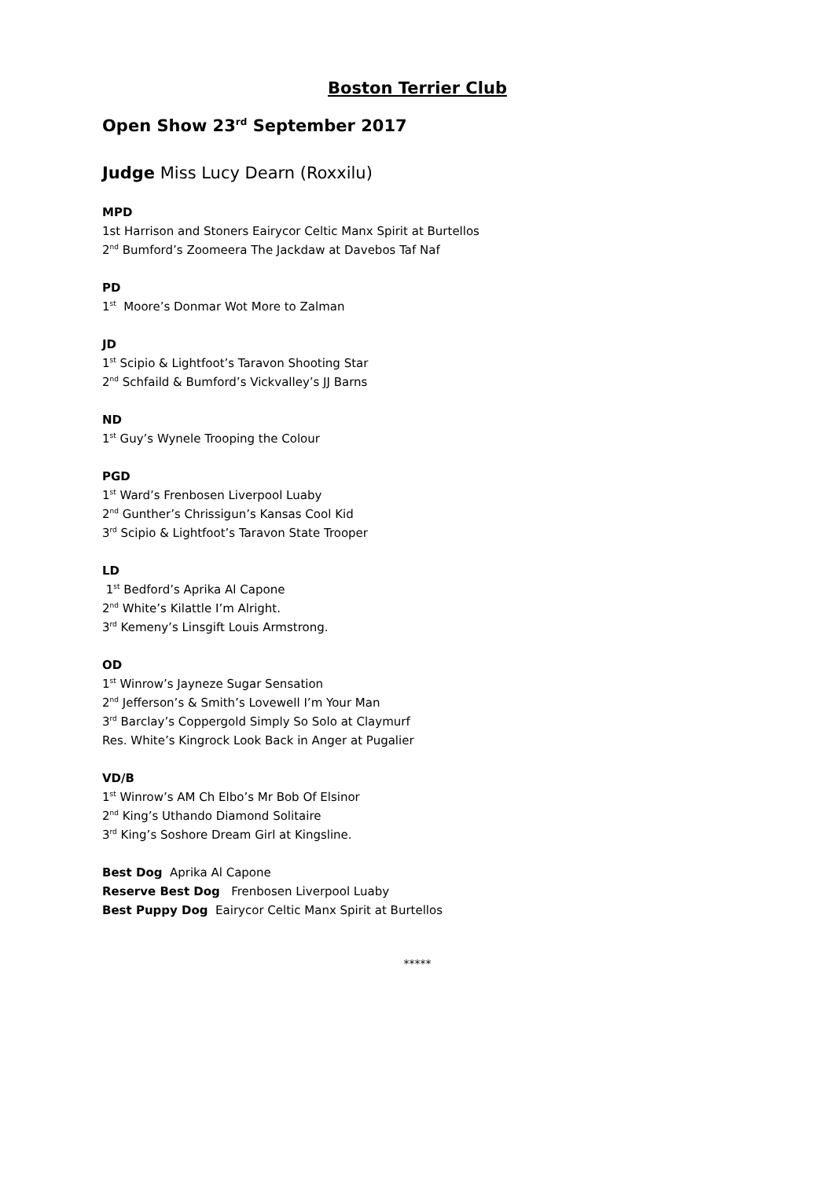Boston Terrier Club
Open Show 23<sup>rd</sup> September 2017
Judge Miss Lucy Dearn (Roxxilu)
MPD
1st Harrison and Stoners Eairycor Celtic Manx Spirit at Burtellos
2<sup>nd</sup> Bumford’s Zoomeera The Jackdaw at Davebos Taf Naf
PD
1<sup>st</sup> Moore’s Donmar Wot More to Zalman
JD
1<sup>st</sup> Scipio & Lightfoot’s Taravon Shooting Star
2<sup>nd</sup> Schfaild & Bumford’s Vickvalley’s JJ Barns
ND
1<sup>st</sup> Guy’s Wynele Trooping the Colour
PGD
1<sup>st</sup> Ward’s Frenbosen Liverpool Luaby
2<sup>nd</sup> Gunther’s Chrissigun’s Kansas Cool Kid
3<sup>rd</sup> Scipio & Lightfoot’s Taravon State Trooper
LD
1<sup>st</sup> Bedford’s Aprika Al Capone
2<sup>nd</sup> White’s Kilattle I’m Alright.
3<sup>rd</sup> Kemeny’s Linsgift Louis Armstrong.
OD
1<sup>st</sup> Winrow’s Jayneze Sugar Sensation
2<sup>nd</sup> Jefferson’s & Smith’s Lovewell I’m Your Man
3<sup>rd</sup> Barclay’s Coppergold Simply So Solo at Claymurf
Res. White’s Kingrock Look Back in Anger at Pugalier
VD/B
1<sup>st</sup> Winrow’s AM Ch Elbo’s Mr Bob Of Elsinor
2<sup>nd</sup> King’s Uthando Diamond Solitaire
3<sup>rd</sup> King’s Soshore Dream Girl at Kingsline.
Best Dog Aprika Al Capone
Reserve Best Dog Frenbosen Liverpool Luaby
Best Puppy Dog Eairycor Celtic Manx Spirit at Burtellos
*****